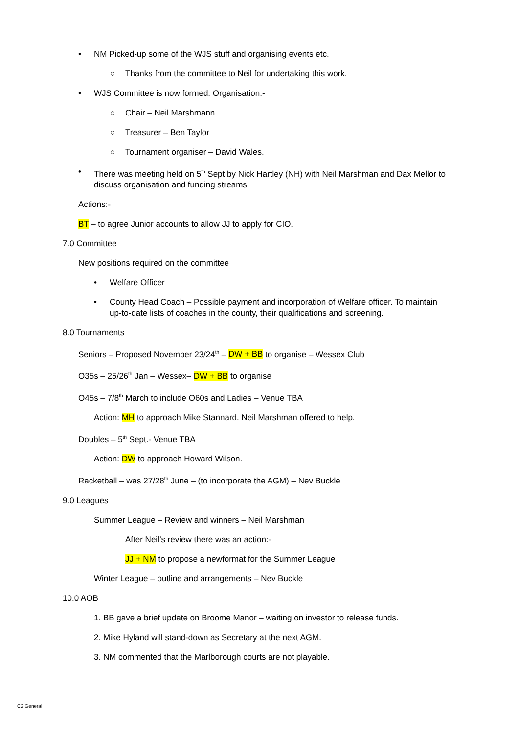• NM Picked-up some of the WJS stuff and organising events etc.
○ Thanks from the committee to Neil for undertaking this work.
• WJS Committee is now formed. Organisation:-
○ Chair – Neil Marshmann
○ Treasurer – Ben Taylor
○ Tournament organiser – David Wales.
• There was meeting held on 5<sup>th</sup> Sept by Nick Hartley (NH) with Neil Marshman and Dax Mellor to discuss organisation and funding streams.
Actions:-
BT – to agree Junior accounts to allow JJ to apply for CIO.
7.0 Committee
New positions required on the committee
• Welfare Officer
• County Head Coach – Possible payment and incorporation of Welfare officer. To maintain up-to-date lists of coaches in the county, their qualifications and screening.
8.0 Tournaments
Seniors – Proposed November 23/24<sup>th</sup> – DW + BB to organise – Wessex Club
O35s – 25/26<sup>th</sup> Jan – Wessex– DW + BB to organise
O45s – 7/8<sup>th</sup> March to include O60s and Ladies – Venue TBA
Action: MH to approach Mike Stannard. Neil Marshman offered to help.
Doubles – 5<sup>th</sup> Sept.- Venue TBA
Action: DW to approach Howard Wilson.
Racketball – was 27/28<sup>th</sup> June – (to incorporate the AGM) – Nev Buckle
9.0 Leagues
Summer League – Review and winners – Neil Marshman
After Neil’s review there was an action:-
JJ + NM to propose a newformat for the Summer League
Winter League – outline and arrangements – Nev Buckle
10.0 AOB
1. BB gave a brief update on Broome Manor – waiting on investor to release funds.
2. Mike Hyland will stand-down as Secretary at the next AGM.
3. NM commented that the Marlborough courts are not playable.
C2 General